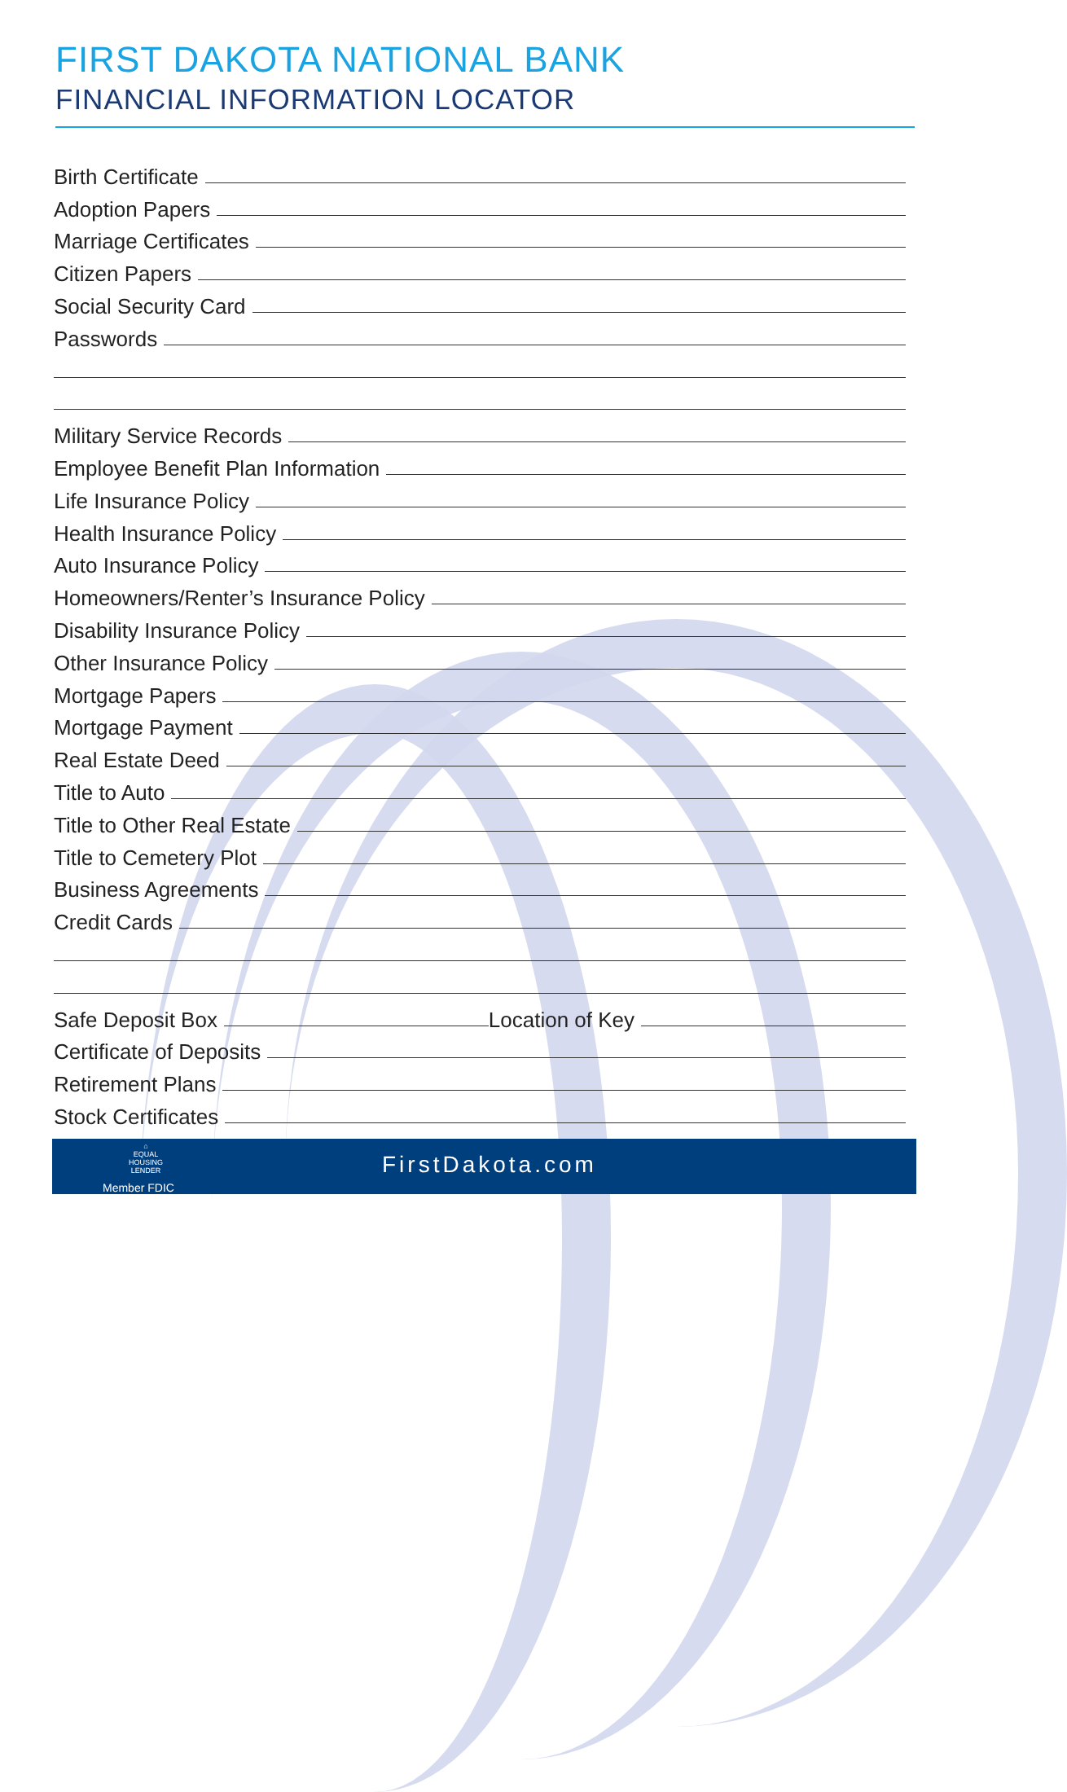FIRST DAKOTA NATIONAL BANK
FINANCIAL INFORMATION LOCATOR
Birth Certificate
Adoption Papers
Marriage Certificates
Citizen Papers
Social Security Card
Passwords
Military Service Records
Employee Benefit Plan Information
Life Insurance Policy
Health Insurance Policy
Auto Insurance Policy
Homeowners/Renter’s Insurance Policy
Disability Insurance Policy
Other Insurance Policy
Mortgage Papers
Mortgage Payment
Real Estate Deed
Title to Auto
Title to Other Real Estate
Title to Cemetery Plot
Business Agreements
Credit Cards
Safe Deposit Box
Location of Key
Certificate of Deposits
Retirement Plans
Stock Certificates
⌂
EQUAL HOUSING LENDER
FirstDakota.com
Member FDIC